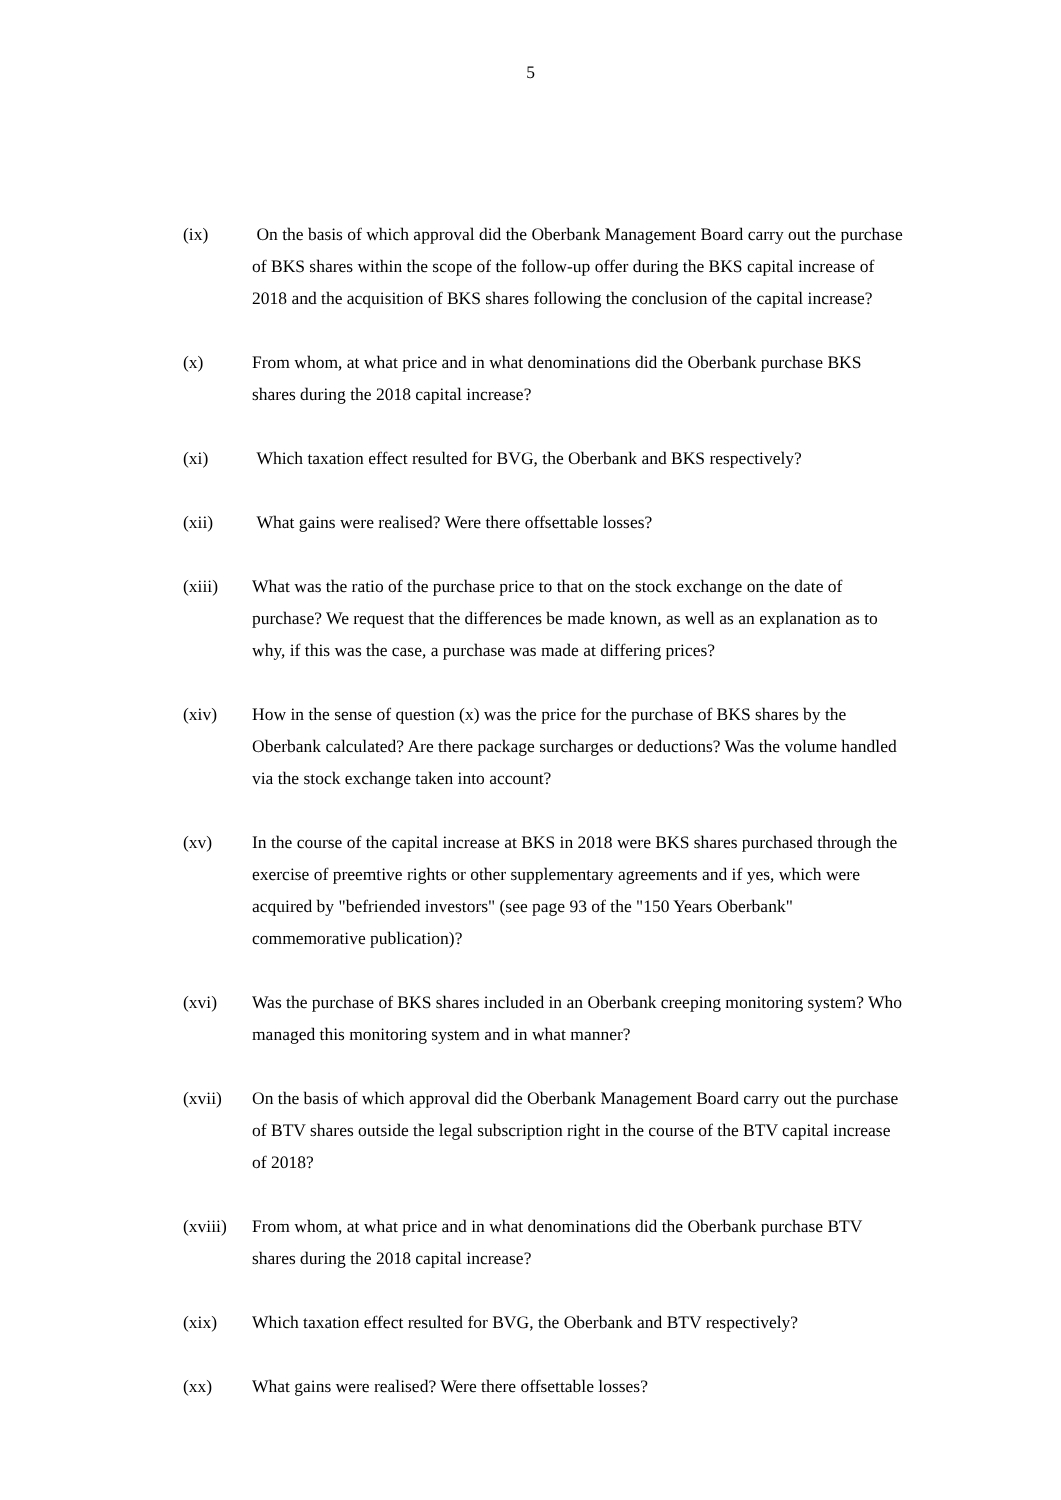5
(ix) On the basis of which approval did the Oberbank Management Board carry out the purchase of BKS shares within the scope of the follow-up offer during the BKS capital increase of 2018 and the acquisition of BKS shares following the conclusion of the capital increase?
(x) From whom, at what price and in what denominations did the Oberbank purchase BKS shares during the 2018 capital increase?
(xi) Which taxation effect resulted for BVG, the Oberbank and BKS respectively?
(xii) What gains were realised? Were there offsettable losses?
(xiii) What was the ratio of the purchase price to that on the stock exchange on the date of purchase? We request that the differences be made known, as well as an explanation as to why, if this was the case, a purchase was made at differing prices?
(xiv) How in the sense of question (x) was the price for the purchase of BKS shares by the Oberbank calculated? Are there package surcharges or deductions? Was the volume handled via the stock exchange taken into account?
(xv) In the course of the capital increase at BKS in 2018 were BKS shares purchased through the exercise of preemtive rights or other supplementary agreements and if yes, which were acquired by "befriended investors" (see page 93 of the "150 Years Oberbank" commemorative publication)?
(xvi) Was the purchase of BKS shares included in an Oberbank creeping monitoring system? Who managed this monitoring system and in what manner?
(xvii) On the basis of which approval did the Oberbank Management Board carry out the purchase of BTV shares outside the legal subscription right in the course of the BTV capital increase of 2018?
(xviii)
From whom, at what price and in what denominations did the Oberbank purchase BTV shares during the 2018 capital increase?
(xix) Which taxation effect resulted for BVG, the Oberbank and BTV respectively?
(xx) What gains were realised? Were there offsettable losses?